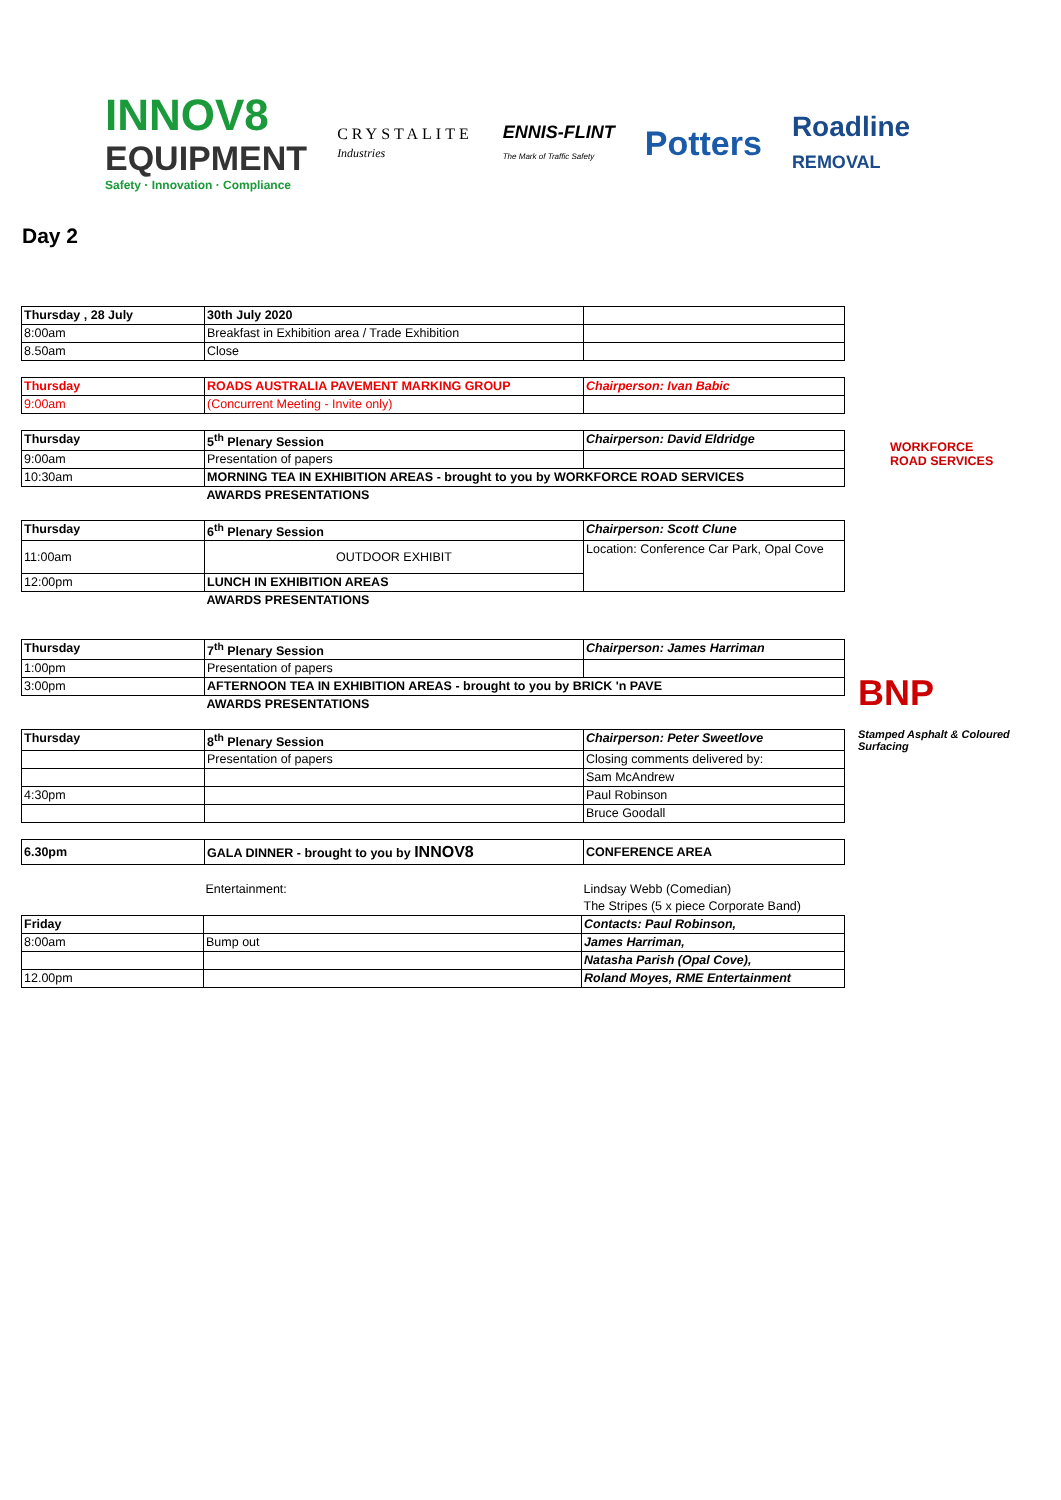INNOV8
EQUIPMENT
Safety · Innovation · Compliance
CRYSTALITE
Industries
ENNIS-FLINT
The Mark of Traffic Safety
Potters
Roadline
REMOVAL
Day 2
WORKFORCE
ROAD SERVICES
BNP
Stamped Asphalt & Coloured Surfacing
| Thursday , 28 July | 30th July 2020 | |
| 8:00am | Breakfast in Exhibition area / Trade Exhibition | |
| 8.50am | Close | |
| Thursday | ROADS AUSTRALIA PAVEMENT MARKING GROUP | Chairperson: Ivan Babic |
| 9:00am | (Concurrent Meeting - Invite only) | |
| Thursday | 5<sup>th</sup> Plenary Session | Chairperson: David Eldridge |
| 9:00am | Presentation of papers | |
| 10:30am | MORNING TEA IN EXHIBITION AREAS - brought to you by WORKFORCE ROAD SERVICES | |
| | AWARDS PRESENTATIONS | |
| Thursday | 6<sup>th</sup> Plenary Session | Chairperson: Scott Clune |
| 11:00am | OUTDOOR EXHIBIT | Location: Conference Car Park, Opal Cove |
| 12:00pm | LUNCH IN EXHIBITION AREAS | |
| | AWARDS PRESENTATIONS | |
| Thursday | 7<sup>th</sup> Plenary Session | Chairperson: James Harriman |
| 1:00pm | Presentation of papers | |
| 3:00pm | AFTERNOON TEA IN EXHIBITION AREAS - brought to you by BRICK 'n PAVE | |
| | AWARDS PRESENTATIONS | |
| Thursday | 8<sup>th</sup> Plenary Session | Chairperson: Peter Sweetlove |
| | Presentation of papers | Closing comments delivered by: |
| | | Sam McAndrew |
| 4:30pm | | Paul Robinson |
| | | Bruce Goodall |
| 6.30pm | GALA DINNER - brought to you by INNOV8 | CONFERENCE AREA |
| | Entertainment: | Lindsay Webb (Comedian) |
| | | The Stripes (5 x piece Corporate Band) |
| Friday | | Contacts: Paul Robinson, |
| 8:00am | Bump out | James Harriman, |
| | | Natasha Parish (Opal Cove), |
| 12.00pm | | Roland Moyes, RME Entertainment |